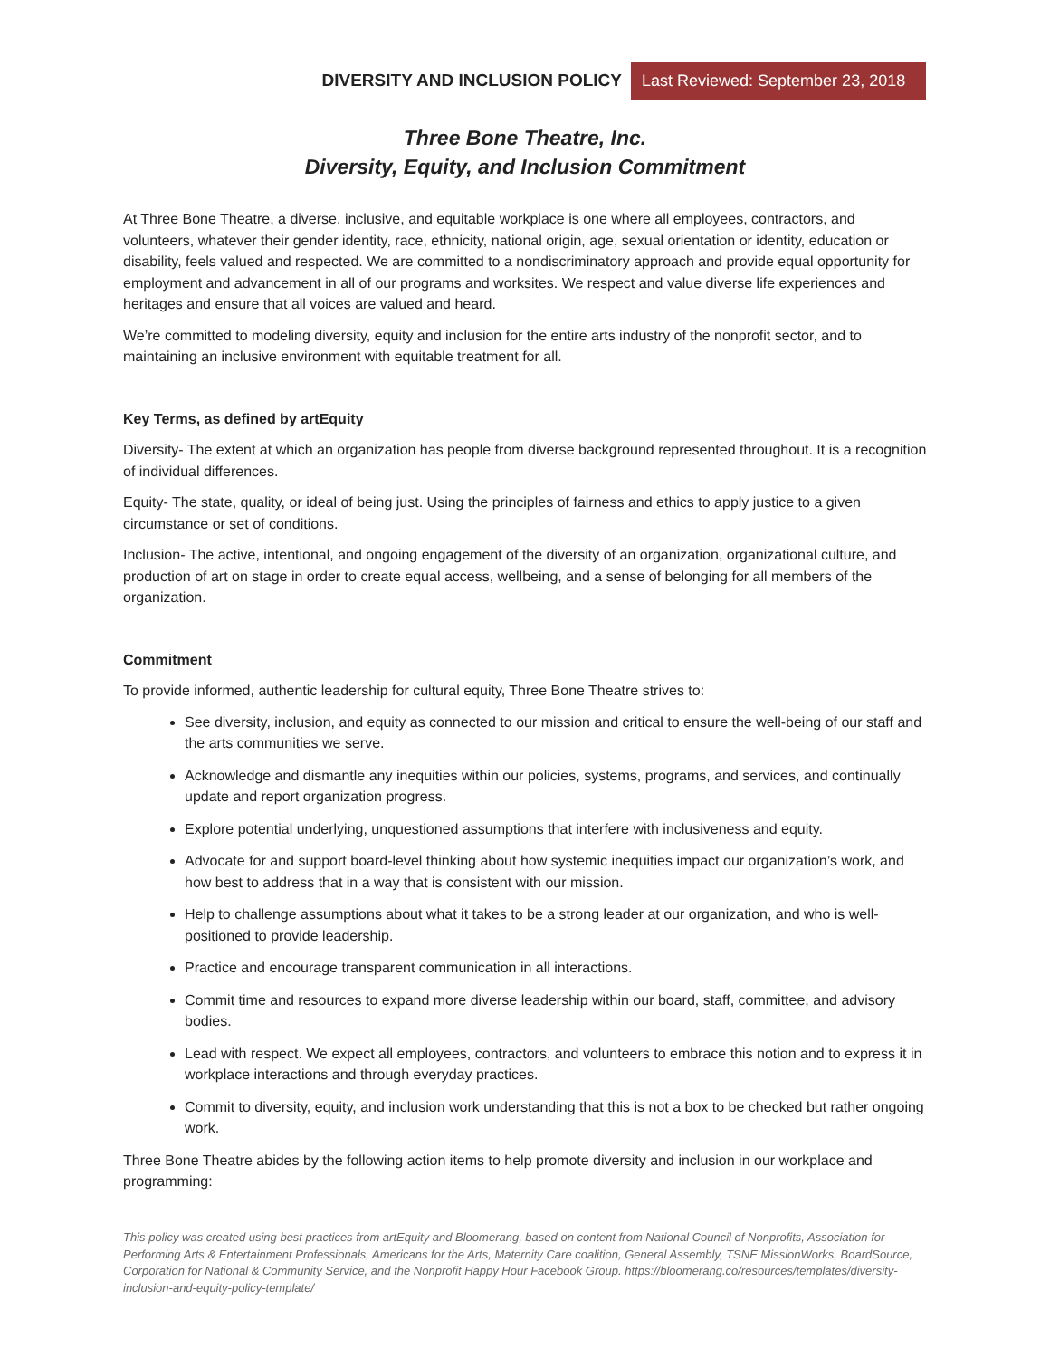DIVERSITY AND INCLUSION POLICY Last Reviewed: September 23, 2018
Three Bone Theatre, Inc.
Diversity, Equity, and Inclusion Commitment
At Three Bone Theatre, a diverse, inclusive, and equitable workplace is one where all employees, contractors, and volunteers, whatever their gender identity, race, ethnicity, national origin, age, sexual orientation or identity, education or disability, feels valued and respected. We are committed to a nondiscriminatory approach and provide equal opportunity for employment and advancement in all of our programs and worksites. We respect and value diverse life experiences and heritages and ensure that all voices are valued and heard.
We’re committed to modeling diversity, equity and inclusion for the entire arts industry of the nonprofit sector, and to maintaining an inclusive environment with equitable treatment for all.
Key Terms, as defined by artEquity
Diversity- The extent at which an organization has people from diverse background represented throughout. It is a recognition of individual differences.
Equity- The state, quality, or ideal of being just. Using the principles of fairness and ethics to apply justice to a given circumstance or set of conditions.
Inclusion- The active, intentional, and ongoing engagement of the diversity of an organization, organizational culture, and production of art on stage in order to create equal access, wellbeing, and a sense of belonging for all members of the organization.
Commitment
To provide informed, authentic leadership for cultural equity, Three Bone Theatre strives to:
See diversity, inclusion, and equity as connected to our mission and critical to ensure the well-being of our staff and the arts communities we serve.
Acknowledge and dismantle any inequities within our policies, systems, programs, and services, and continually update and report organization progress.
Explore potential underlying, unquestioned assumptions that interfere with inclusiveness and equity.
Advocate for and support board-level thinking about how systemic inequities impact our organization’s work, and how best to address that in a way that is consistent with our mission.
Help to challenge assumptions about what it takes to be a strong leader at our organization, and who is well-positioned to provide leadership.
Practice and encourage transparent communication in all interactions.
Commit time and resources to expand more diverse leadership within our board, staff, committee, and advisory bodies.
Lead with respect. We expect all employees, contractors, and volunteers to embrace this notion and to express it in workplace interactions and through everyday practices.
Commit to diversity, equity, and inclusion work understanding that this is not a box to be checked but rather ongoing work.
Three Bone Theatre abides by the following action items to help promote diversity and inclusion in our workplace and programming:
This policy was created using best practices from artEquity and Bloomerang, based on content from National Council of Nonprofits, Association for Performing Arts & Entertainment Professionals, Americans for the Arts, Maternity Care coalition, General Assembly, TSNE MissionWorks, BoardSource, Corporation for National & Community Service, and the Nonprofit Happy Hour Facebook Group. https://bloomerang.co/resources/templates/diversity-inclusion-and-equity-policy-template/